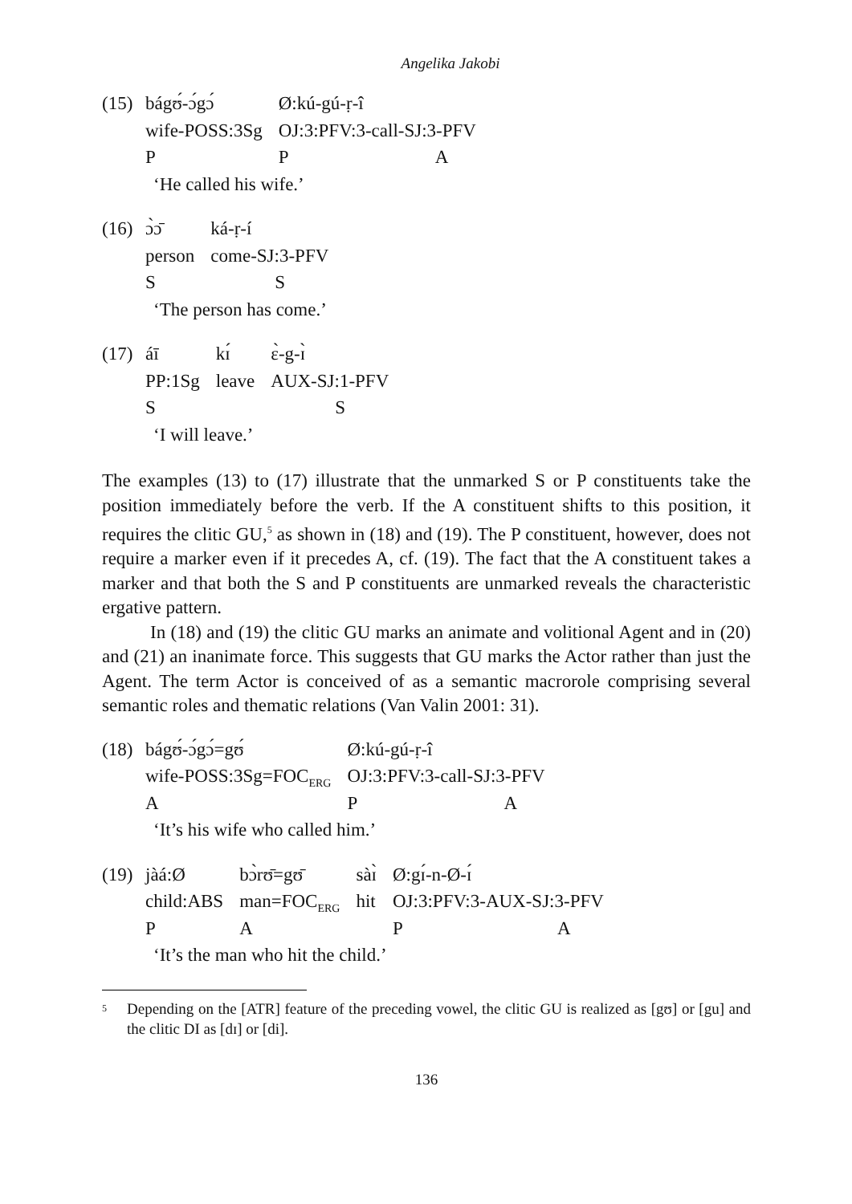Angelika Jakobi
(15)
| bágʊ́-ɔ́gɔ́ | Ø:kú-gú-ṛ-î | |
| wife-POSS:3Sg | OJ:3:PFV:3-call-SJ:3-PFV | |
| P | P | A |
| ‘He called his wife.’ | | |
(16)
| ɔ̀ɔ̄ | ká-ṛ-í |
| person | come-SJ:3-PFV |
| S | S |
| ‘The person has come.’ | |
(17)
| áī | kɪ́ | ɛ̀-g-ɪ̀ |
| PP:1Sg | leave | AUX-SJ:1-PFV |
| S | | S |
| ‘I will leave.’ | | |
The examples (13) to (17) illustrate that the unmarked S or P constituents take the position immediately before the verb. If the A constituent shifts to this position, it requires the clitic GU,<sup>5</sup> as shown in (18) and (19). The P constituent, however, does not require a marker even if it precedes A, cf. (19). The fact that the A constituent takes a marker and that both the S and P constituents are unmarked reveals the characteristic ergative pattern.
In (18) and (19) the clitic GU marks an animate and volitional Agent and in (20) and (21) an inanimate force. This suggests that GU marks the Actor rather than just the Agent. The term Actor is conceived of as a semantic macrorole comprising several semantic roles and thematic relations (Van Valin 2001: 31).
(18)
| bágʊ́-ɔ́gɔ́=gʊ́ | Ø:kú-gú-ṛ-î | |
| wife-POSS:3Sg=FOC<sub>ERG</sub> | OJ:3:PFV:3-call-SJ:3-PFV | |
| A | P | A |
| ‘It’s his wife who called him.’ | | |
(19)
| jàá:Ø | bɔ̀rʊ̄=gʊ̄ | sàɪ̀ | Ø:gɪ́-n-Ø-ɪ́ | |
| child:ABS | man=FOC<sub>ERG</sub> | hit | OJ:3:PFV:3-AUX-SJ:3-PFV | |
| P | A | | P | A |
| ‘It’s the man who hit the child.’ | | | | |
<sup>5</sup>
Depending on the [ATR] feature of the preceding vowel, the clitic GU is realized as [gʊ] or [gu] and the clitic DI as [dɪ] or [di].
136